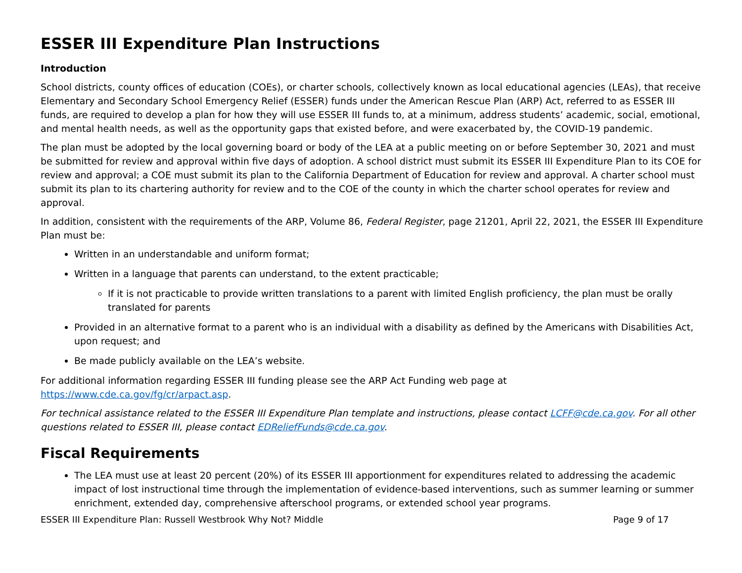ESSER III Expenditure Plan Instructions
Introduction
School districts, county offices of education (COEs), or charter schools, collectively known as local educational agencies (LEAs), that receive Elementary and Secondary School Emergency Relief (ESSER) funds under the American Rescue Plan (ARP) Act, referred to as ESSER III funds, are required to develop a plan for how they will use ESSER III funds to, at a minimum, address students’ academic, social, emotional, and mental health needs, as well as the opportunity gaps that existed before, and were exacerbated by, the COVID-19 pandemic.
The plan must be adopted by the local governing board or body of the LEA at a public meeting on or before September 30, 2021 and must be submitted for review and approval within five days of adoption. A school district must submit its ESSER III Expenditure Plan to its COE for review and approval; a COE must submit its plan to the California Department of Education for review and approval. A charter school must submit its plan to its chartering authority for review and to the COE of the county in which the charter school operates for review and approval.
In addition, consistent with the requirements of the ARP, Volume 86, Federal Register, page 21201, April 22, 2021, the ESSER III Expenditure Plan must be:
Written in an understandable and uniform format;
Written in a language that parents can understand, to the extent practicable;
If it is not practicable to provide written translations to a parent with limited English proficiency, the plan must be orally translated for parents
Provided in an alternative format to a parent who is an individual with a disability as defined by the Americans with Disabilities Act, upon request; and
Be made publicly available on the LEA’s website.
For additional information regarding ESSER III funding please see the ARP Act Funding web page at
https://www.cde.ca.gov/fg/cr/arpact.asp.
For technical assistance related to the ESSER III Expenditure Plan template and instructions, please contact LCFF@cde.ca.gov. For all other questions related to ESSER III, please contact EDReliefFunds@cde.ca.gov.
Fiscal Requirements
The LEA must use at least 20 percent (20%) of its ESSER III apportionment for expenditures related to addressing the academic impact of lost instructional time through the implementation of evidence-based interventions, such as summer learning or summer enrichment, extended day, comprehensive afterschool programs, or extended school year programs.
ESSER III Expenditure Plan: Russell Westbrook Why Not? Middle Page 9 of 17